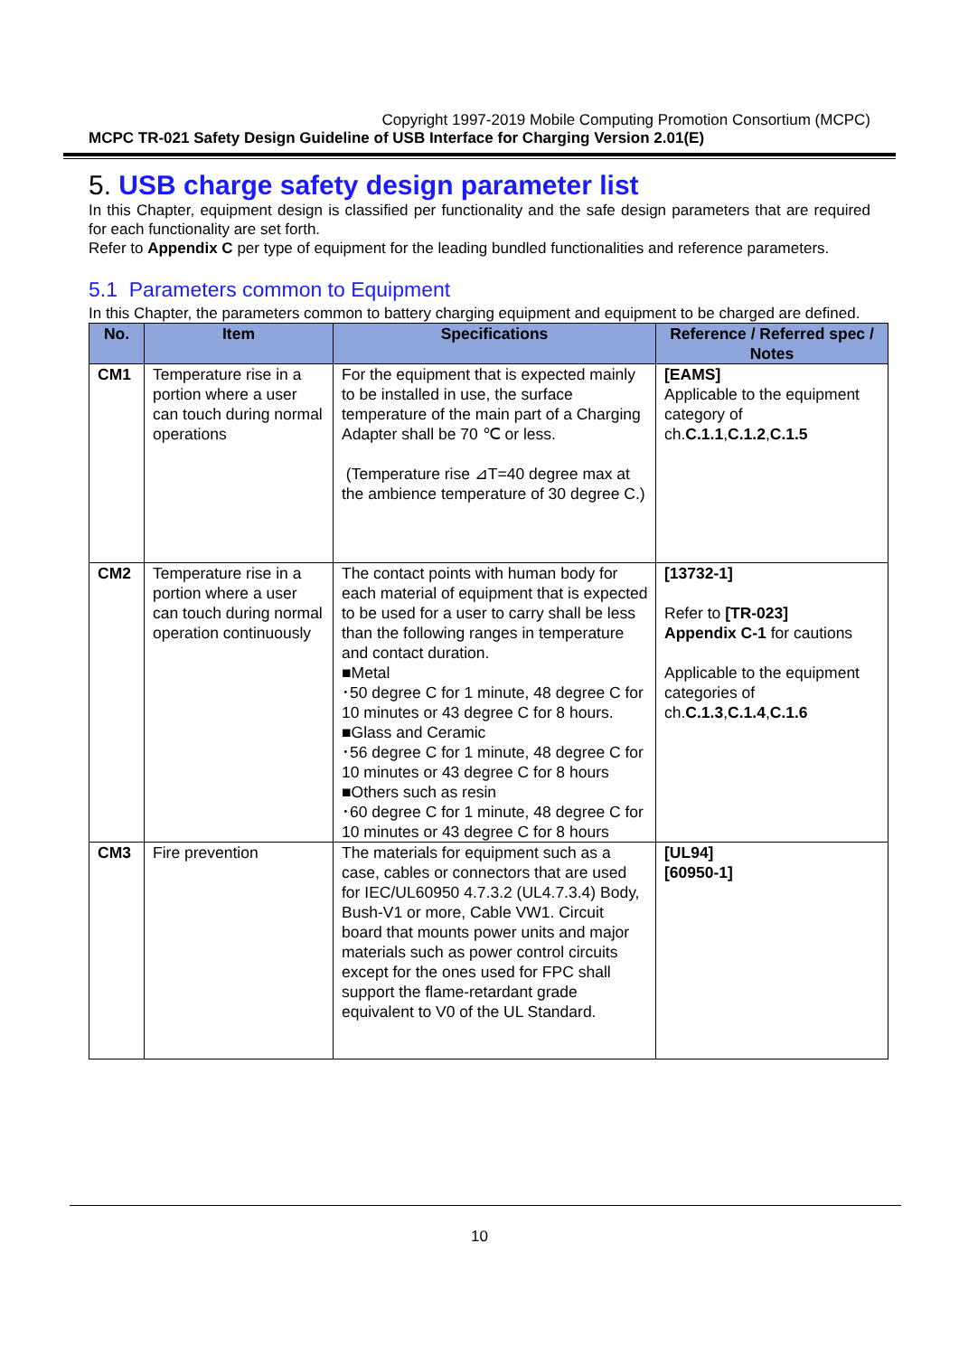Copyright 1997-2019 Mobile Computing Promotion Consortium (MCPC)
MCPC TR-021 Safety Design Guideline of USB Interface for Charging Version 2.01(E)
5. USB charge safety design parameter list
In this Chapter, equipment design is classified per functionality and the safe design parameters that are required for each functionality are set forth.
Refer to Appendix C per type of equipment for the leading bundled functionalities and reference parameters.
5.1 Parameters common to Equipment
In this Chapter, the parameters common to battery charging equipment and equipment to be charged are defined.
| No. | Item | Specifications | Reference / Referred spec / Notes |
| --- | --- | --- | --- |
| CM1 | Temperature rise in a portion where a user can touch during normal operations | For the equipment that is expected mainly to be installed in use, the surface temperature of the main part of a Charging Adapter shall be 70 ℃ or less. (Temperature rise ⊿T=40 degree max at the ambience temperature of 30 degree C.) | [EAMS] Applicable to the equipment category of ch. C.1.1 , C.1.2 , C.1.5 |
| CM2 | Temperature rise in a portion where a user can touch during normal operation continuously | The contact points with human body for each material of equipment that is expected to be used for a user to carry shall be less than the following ranges in temperature and contact duration. ■Metal ･50 degree C for 1 minute, 48 degree C for 10 minutes or 43 degree C for 8 hours. ■Glass and Ceramic ･56 degree C for 1 minute, 48 degree C for 10 minutes or 43 degree C for 8 hours ■Others such as resin ･60 degree C for 1 minute, 48 degree C for 10 minutes or 43 degree C for 8 hours | [13732-1] Refer to [TR-023] Appendix C-1 for cautions Applicable to the equipment categories of ch. C.1.3 , C.1.4 , C.1.6 |
| CM3 | Fire prevention | The materials for equipment such as a case, cables or connectors that are used for IEC/UL60950 4.7.3.2 (UL4.7.3.4) Body, Bush-V1 or more, Cable VW1. Circuit board that mounts power units and major materials such as power control circuits except for the ones used for FPC shall support the flame-retardant grade equivalent to V0 of the UL Standard. | [UL94] [60950-1] |
10